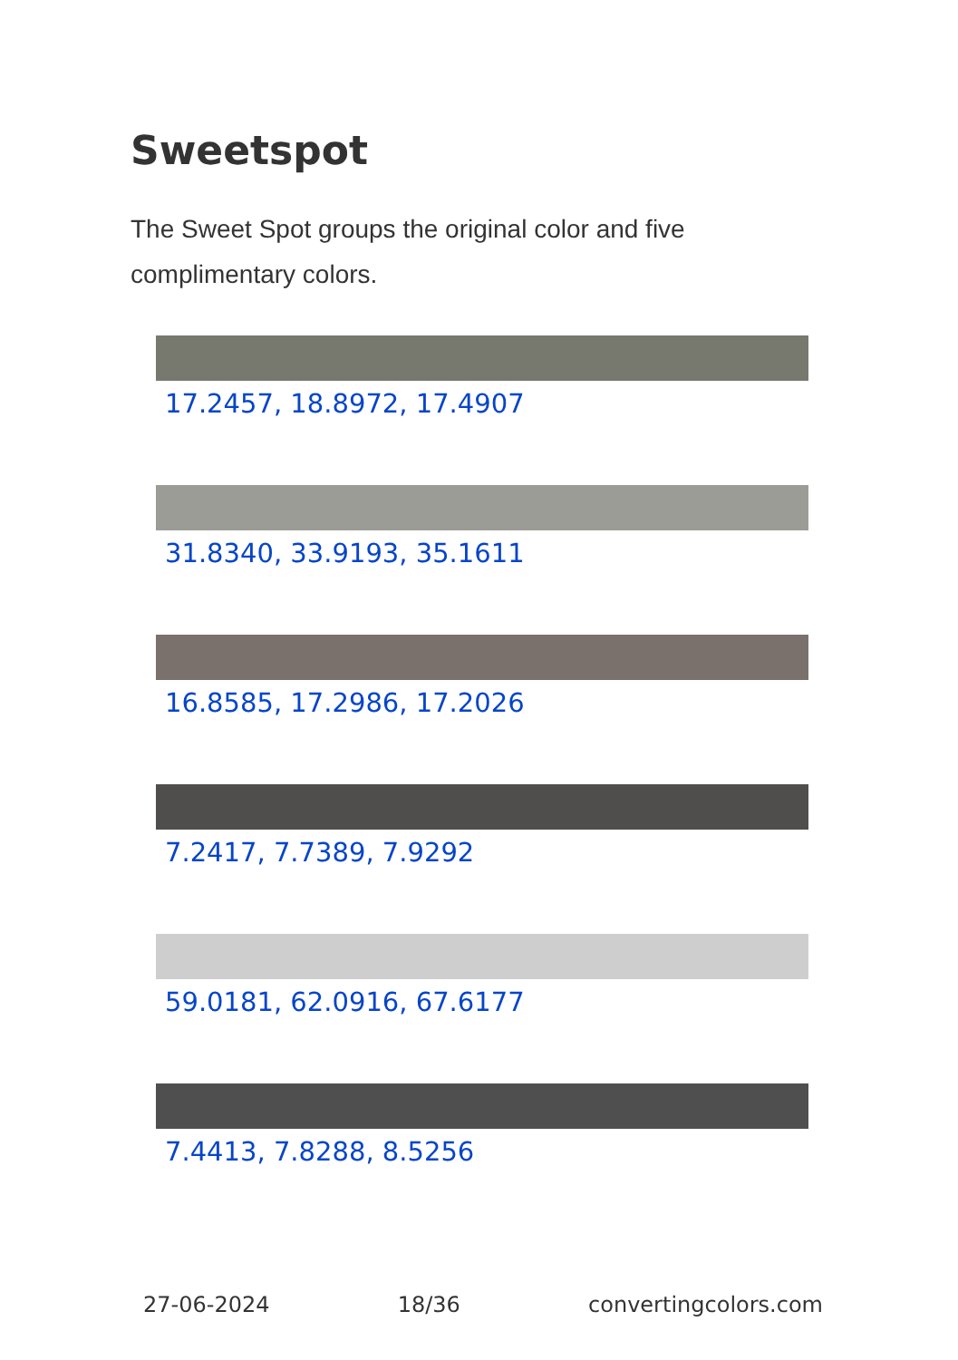Sweetspot
The Sweet Spot groups the original color and five complimentary colors.
17.2457, 18.8972, 17.4907
31.8340, 33.9193, 35.1611
16.8585, 17.2986, 17.2026
7.2417, 7.7389, 7.9292
59.0181, 62.0916, 67.6177
7.4413, 7.8288, 8.5256
27-06-2024 18/36 convertingcolors.com